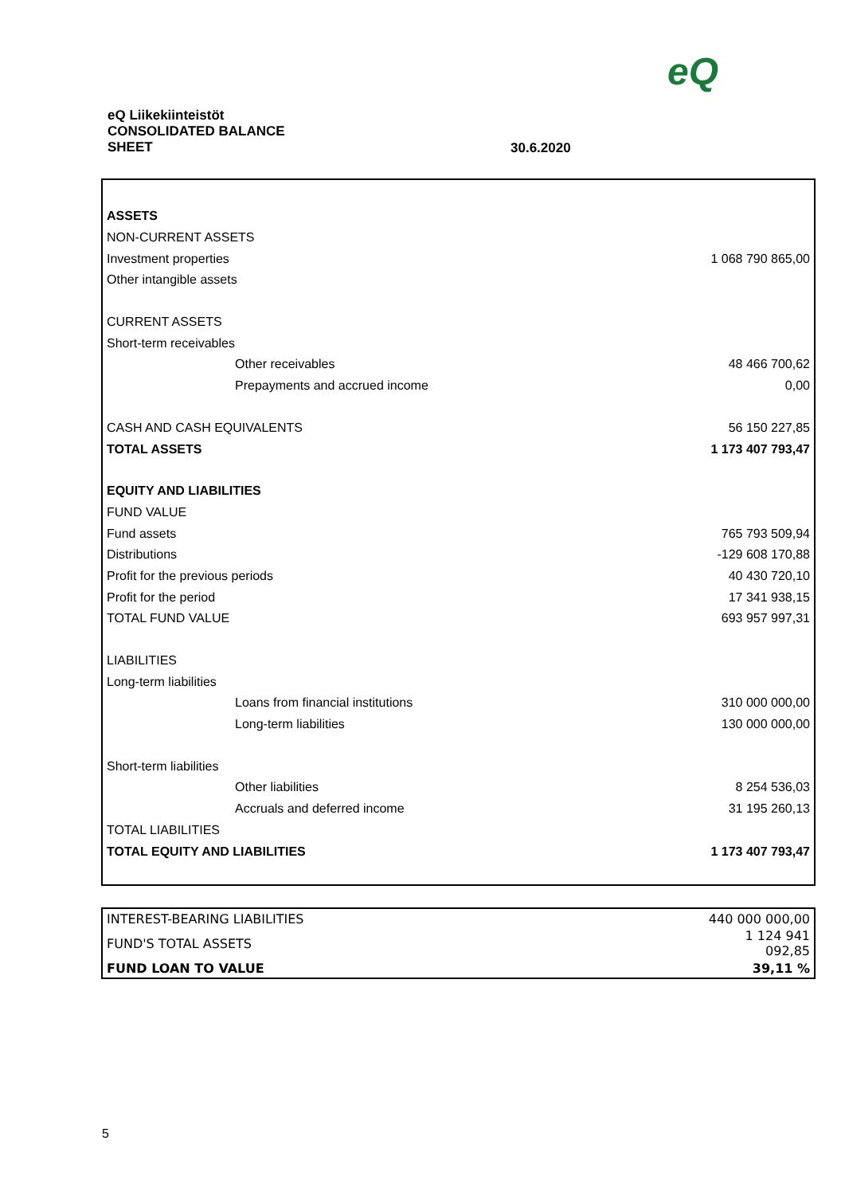eQ
eQ Liikekiinteistöt
CONSOLIDATED BALANCE
SHEET
30.6.2020
| ASSETS | |
| NON-CURRENT ASSETS | |
| Investment properties | 1 068 790 865,00 |
| Other intangible assets | |
| CURRENT ASSETS | |
| Short-term receivables | |
| Other receivables | 48 466 700,62 |
| Prepayments and accrued income | 0,00 |
| CASH AND CASH EQUIVALENTS | 56 150 227,85 |
| TOTAL ASSETS | 1 173 407 793,47 |
| EQUITY AND LIABILITIES | |
| FUND VALUE | |
| Fund assets | 765 793 509,94 |
| Distributions | -129 608 170,88 |
| Profit for the previous periods | 40 430 720,10 |
| Profit for the period | 17 341 938,15 |
| TOTAL FUND VALUE | 693 957 997,31 |
| LIABILITIES | |
| Long-term liabilities | |
| Loans from financial institutions | 310 000 000,00 |
| Long-term liabilities | 130 000 000,00 |
| Short-term liabilities | |
| Other liabilities | 8 254 536,03 |
| Accruals and deferred income | 31 195 260,13 |
| TOTAL LIABILITIES | |
| TOTAL EQUITY AND LIABILITIES | 1 173 407 793,47 |
| INTEREST-BEARING LIABILITIES | 440 000 000,00 |
| FUND'S TOTAL ASSETS | 1 124 941 092,85 |
| FUND LOAN TO VALUE | 39,11 % |
5